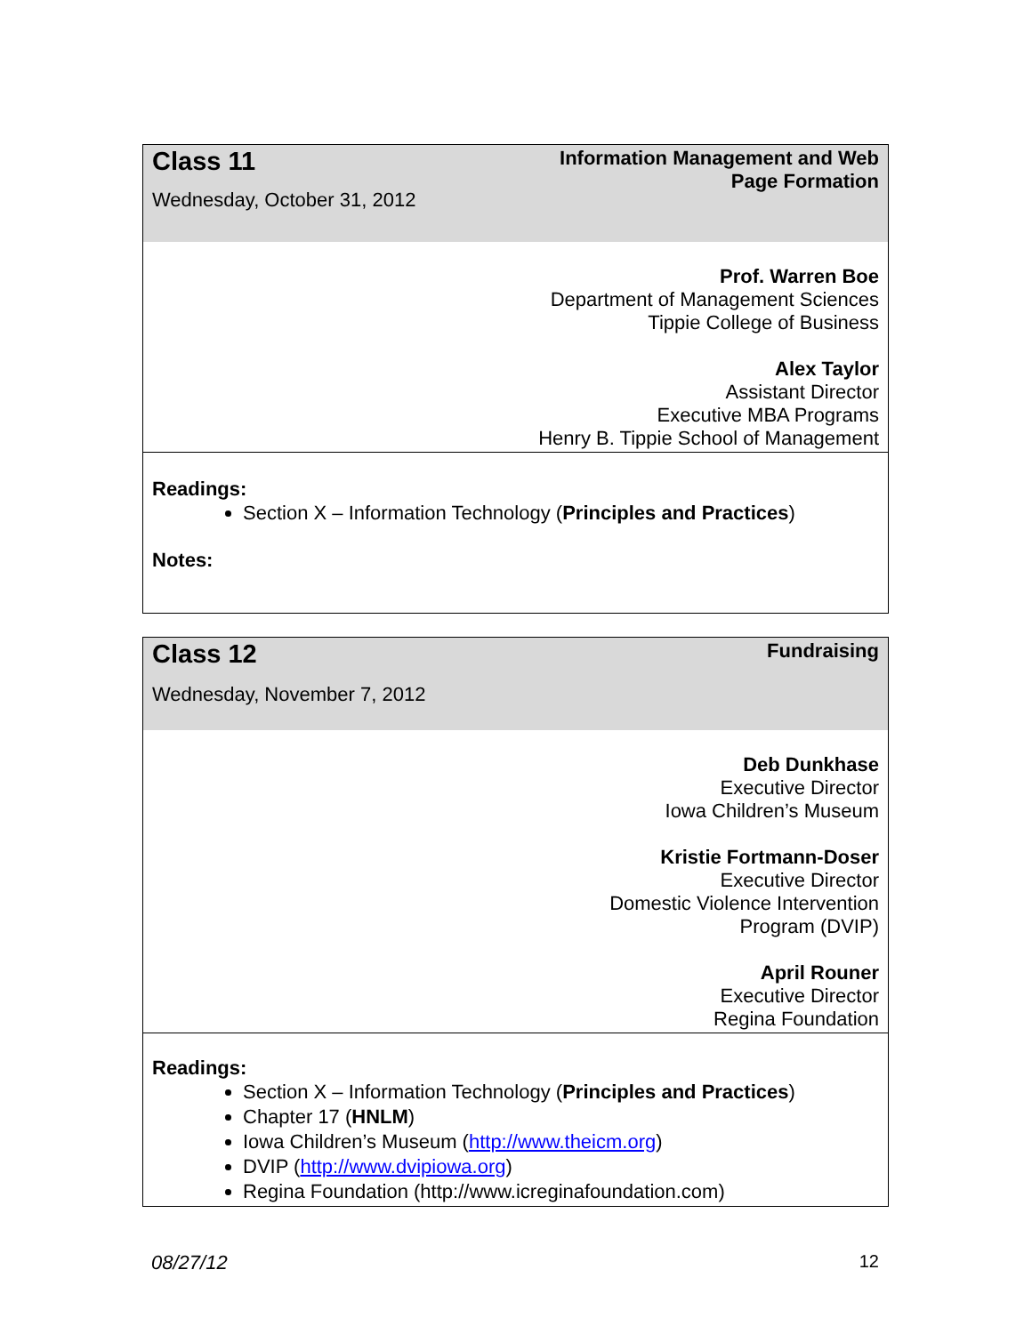| Class 11 Wednesday, October 31, 2012 | Information Management and Web Page Formation |
| | Prof. Warren Boe Department of Management Sciences Tippie College of Business Alex Taylor Assistant Director Executive MBA Programs Henry B. Tippie School of Management |
| Readings: Section X – Information Technology ( Principles and Practices ) Notes: | |
| Class 12 Wednesday, November 7, 2012 | Fundraising |
| | Deb Dunkhase Executive Director Iowa Children’s Museum Kristie Fortmann-Doser Executive Director Domestic Violence Intervention Program (DVIP) April Rouner Executive Director Regina Foundation |
| Readings: Section X – Information Technology ( Principles and Practices ) Chapter 17 ( HNLM ) Iowa Children’s Museum ( http://www.theicm.org ) DVIP ( http://www.dvipiowa.org ) Regina Foundation (http://www.icreginafoundation.com) | |
08/27/12 12